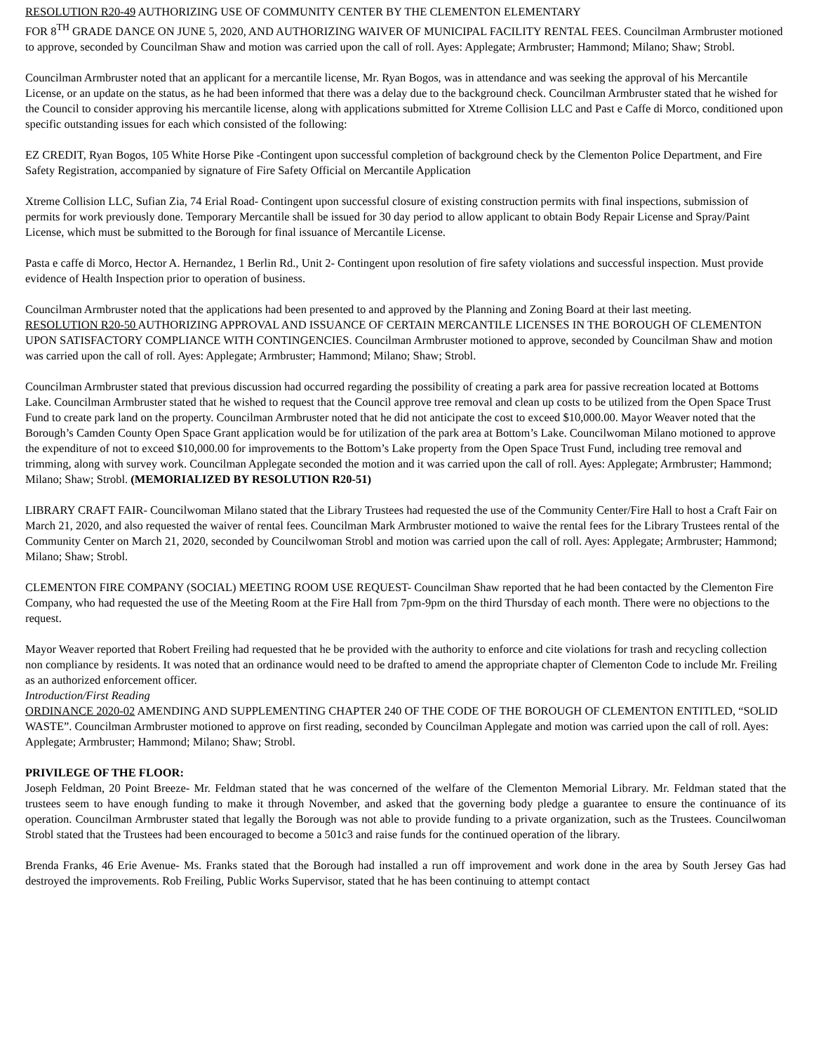RESOLUTION R20-49 AUTHORIZING USE OF COMMUNITY CENTER BY THE CLEMENTON ELEMENTARY
FOR 8<sup>TH</sup> GRADE DANCE ON JUNE 5, 2020, AND AUTHORIZING WAIVER OF MUNICIPAL FACILITY RENTAL FEES. Councilman Armbruster motioned to approve, seconded by Councilman Shaw and motion was carried upon the call of roll. Ayes: Applegate; Armbruster; Hammond; Milano; Shaw; Strobl.
Councilman Armbruster noted that an applicant for a mercantile license, Mr. Ryan Bogos, was in attendance and was seeking the approval of his Mercantile License, or an update on the status, as he had been informed that there was a delay due to the background check. Councilman Armbruster stated that he wished for the Council to consider approving his mercantile license, along with applications submitted for Xtreme Collision LLC and Past e Caffe di Morco, conditioned upon specific outstanding issues for each which consisted of the following:
EZ CREDIT, Ryan Bogos, 105 White Horse Pike -Contingent upon successful completion of background check by the Clementon Police Department, and Fire Safety Registration, accompanied by signature of Fire Safety Official on Mercantile Application
Xtreme Collision LLC, Sufian Zia, 74 Erial Road- Contingent upon successful closure of existing construction permits with final inspections, submission of permits for work previously done. Temporary Mercantile shall be issued for 30 day period to allow applicant to obtain Body Repair License and Spray/Paint License, which must be submitted to the Borough for final issuance of Mercantile License.
Pasta e caffe di Morco, Hector A. Hernandez, 1 Berlin Rd., Unit 2- Contingent upon resolution of fire safety violations and successful inspection. Must provide evidence of Health Inspection prior to operation of business.
Councilman Armbruster noted that the applications had been presented to and approved by the Planning and Zoning Board at their last meeting.
RESOLUTION R20-50 AUTHORIZING APPROVAL AND ISSUANCE OF CERTAIN MERCANTILE LICENSES IN THE BOROUGH OF CLEMENTON UPON SATISFACTORY COMPLIANCE WITH CONTINGENCIES. Councilman Armbruster motioned to approve, seconded by Councilman Shaw and motion was carried upon the call of roll. Ayes: Applegate; Armbruster; Hammond; Milano; Shaw; Strobl.
Councilman Armbruster stated that previous discussion had occurred regarding the possibility of creating a park area for passive recreation located at Bottoms Lake. Councilman Armbruster stated that he wished to request that the Council approve tree removal and clean up costs to be utilized from the Open Space Trust Fund to create park land on the property. Councilman Armbruster noted that he did not anticipate the cost to exceed $10,000.00. Mayor Weaver noted that the Borough’s Camden County Open Space Grant application would be for utilization of the park area at Bottom’s Lake. Councilwoman Milano motioned to approve the expenditure of not to exceed $10,000.00 for improvements to the Bottom’s Lake property from the Open Space Trust Fund, including tree removal and trimming, along with survey work. Councilman Applegate seconded the motion and it was carried upon the call of roll. Ayes: Applegate; Armbruster; Hammond; Milano; Shaw; Strobl. (MEMORIALIZED BY RESOLUTION R20-51)
LIBRARY CRAFT FAIR- Councilwoman Milano stated that the Library Trustees had requested the use of the Community Center/Fire Hall to host a Craft Fair on March 21, 2020, and also requested the waiver of rental fees. Councilman Mark Armbruster motioned to waive the rental fees for the Library Trustees rental of the Community Center on March 21, 2020, seconded by Councilwoman Strobl and motion was carried upon the call of roll. Ayes: Applegate; Armbruster; Hammond; Milano; Shaw; Strobl.
CLEMENTON FIRE COMPANY (SOCIAL) MEETING ROOM USE REQUEST- Councilman Shaw reported that he had been contacted by the Clementon Fire Company, who had requested the use of the Meeting Room at the Fire Hall from 7pm-9pm on the third Thursday of each month. There were no objections to the request.
Mayor Weaver reported that Robert Freiling had requested that he be provided with the authority to enforce and cite violations for trash and recycling collection non compliance by residents. It was noted that an ordinance would need to be drafted to amend the appropriate chapter of Clementon Code to include Mr. Freiling as an authorized enforcement officer.
Introduction/First Reading
ORDINANCE 2020-02 AMENDING AND SUPPLEMENTING CHAPTER 240 OF THE CODE OF THE BOROUGH OF CLEMENTON ENTITLED, “SOLID WASTE”. Councilman Armbruster motioned to approve on first reading, seconded by Councilman Applegate and motion was carried upon the call of roll. Ayes: Applegate; Armbruster; Hammond; Milano; Shaw; Strobl.
PRIVILEGE OF THE FLOOR:
Joseph Feldman, 20 Point Breeze- Mr. Feldman stated that he was concerned of the welfare of the Clementon Memorial Library. Mr. Feldman stated that the trustees seem to have enough funding to make it through November, and asked that the governing body pledge a guarantee to ensure the continuance of its operation. Councilman Armbruster stated that legally the Borough was not able to provide funding to a private organization, such as the Trustees. Councilwoman Strobl stated that the Trustees had been encouraged to become a 501c3 and raise funds for the continued operation of the library.
Brenda Franks, 46 Erie Avenue- Ms. Franks stated that the Borough had installed a run off improvement and work done in the area by South Jersey Gas had destroyed the improvements. Rob Freiling, Public Works Supervisor, stated that he has been continuing to attempt contact